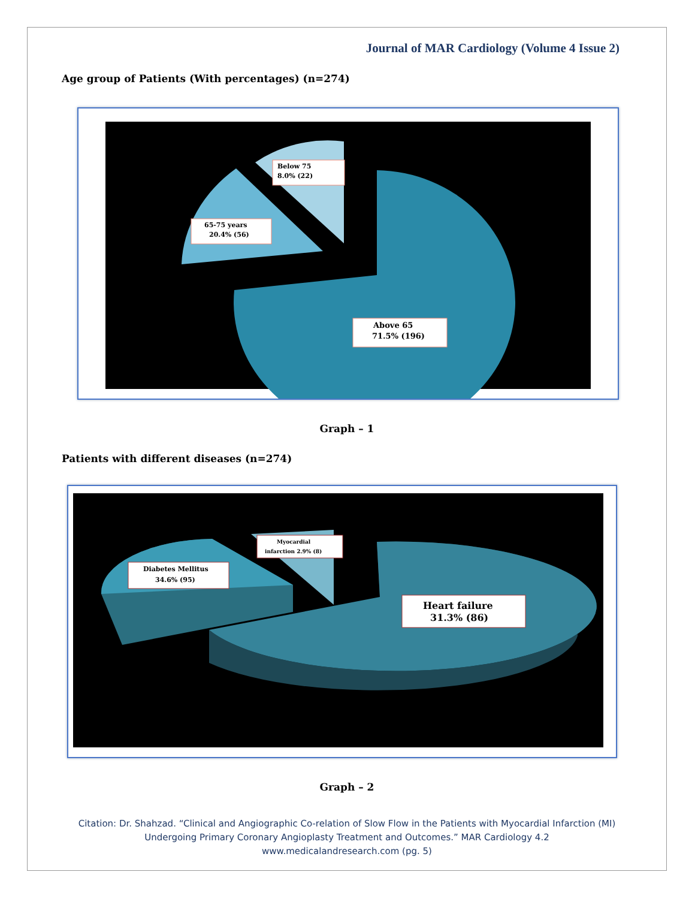Journal of MAR Cardiology (Volume 4 Issue 2)
Age group of Patients (With percentages) (n=274)
Below 75
8.0% (22)
65-75 years
20.4% (56)
Above 65
71.5% (196)
Graph – 1
Patients with different diseases (n=274)
Diabetes Mellitus
34.6% (95)
Myocardial
infarction 2.9% (8)
Heart failure
31.3% (86)
Graph – 2
Citation: Dr. Shahzad. “Clinical and Angiographic Co-relation of Slow Flow in the Patients with Myocardial Infarction (MI)
Undergoing Primary Coronary Angioplasty Treatment and Outcomes.” MAR Cardiology 4.2
www.medicalandresearch.com (pg. 5)